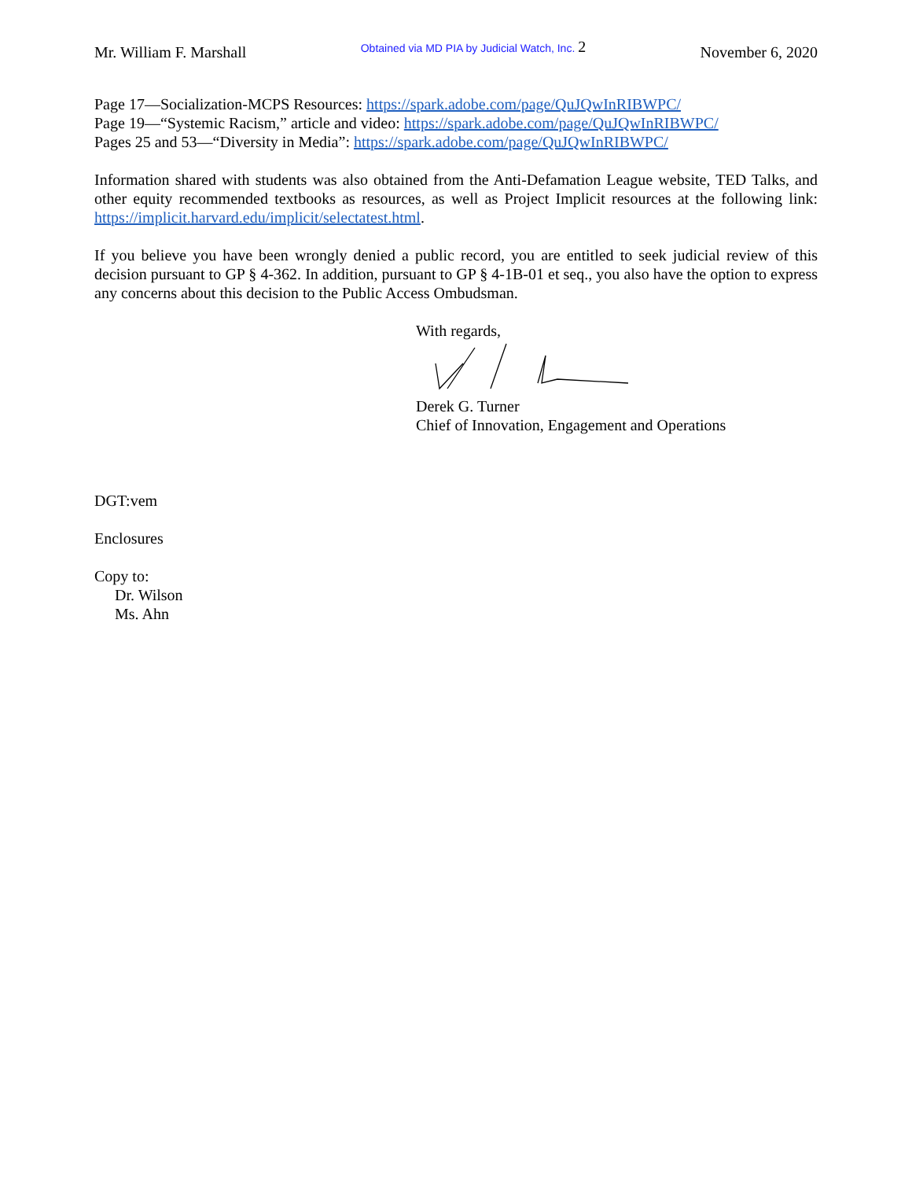Mr. William F. Marshall Obtained via MD PIA by Judicial Watch, Inc. 2 November 6, 2020
Page 17—Socialization-MCPS Resources: https://spark.adobe.com/page/QuJQwInRIBWPC/
Page 19—“Systemic Racism,” article and video: https://spark.adobe.com/page/QuJQwInRIBWPC/
Pages 25 and 53—“Diversity in Media”: https://spark.adobe.com/page/QuJQwInRIBWPC/
Information shared with students was also obtained from the Anti-Defamation League website, TED Talks, and other equity recommended textbooks as resources, as well as Project Implicit resources at the following link: https://implicit.harvard.edu/implicit/selectatest.html.
If you believe you have been wrongly denied a public record, you are entitled to seek judicial review of this decision pursuant to GP § 4-362. In addition, pursuant to GP § 4-1B-01 et seq., you also have the option to express any concerns about this decision to the Public Access Ombudsman.
With regards, Derek G. Turner
Chief of Innovation, Engagement and Operations
DGT:vem
Enclosures
Copy to:
Dr. Wilson
Ms. Ahn